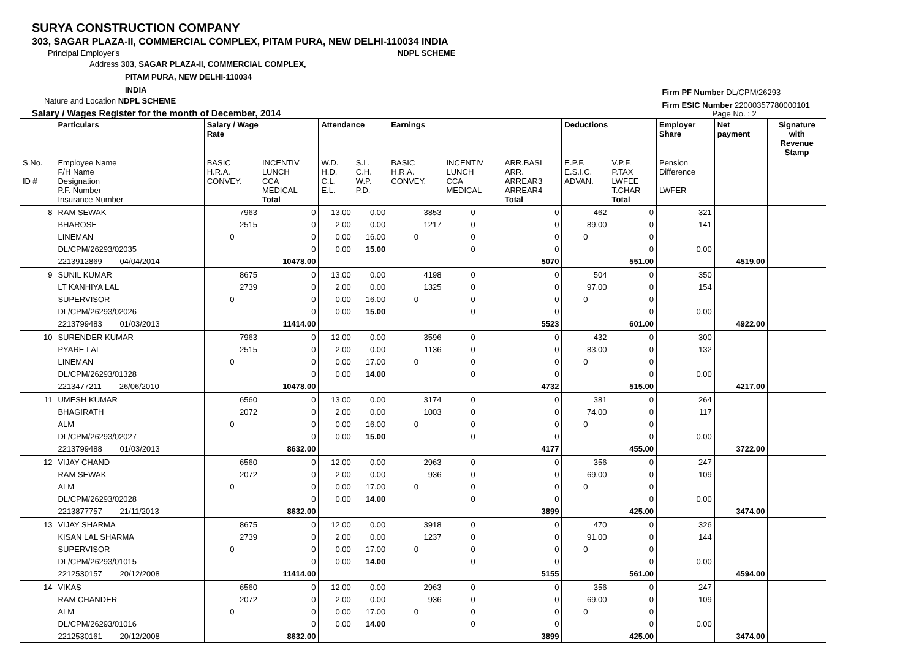SURYA CONSTRUCTION COMPANY
303, SAGAR PLAZA-II, COMMERCIAL COMPLEX, PITAM PURA, NEW DELHI-110034 INDIA
Principal Employer's NDPL SCHEME
Address 303, SAGAR PLAZA-II, COMMERCIAL COMPLEX,
PITAM PURA, NEW DELHI-110034
INDIA
Nature and Location NDPL SCHEME
Salary / Wages Register for the month of December, 2014 Page No. : 2
Firm PF Number DL/CPM/26293
Firm ESIC Number 22000357780000101
| | Particulars | Salary / Wage Rate | | Attendance | | Earnings | | | Deductions | | Employer Share | Net payment | Signature with Revenue Stamp |
| --- | --- | --- | --- | --- | --- | --- | --- | --- | --- | --- | --- | --- | --- |
| S.No. ID # | Employee Name F/H Name Designation P.F. Number Insurance Number | BASIC H.R.A. CONVEY. | INCENTIV LUNCH CCA MEDICAL Total | W.D. H.D. C.L. E.L. | S.L. C.H. W.P. P.D. | BASIC H.R.A. CONVEY. | INCENTIV LUNCH CCA MEDICAL | ARR.BASI ARR. ARREAR3 ARREAR4 Total | E.P.F. E.S.I.C. ADVAN. | V.P.F. P.TAX LWFEE T.CHAR Total | Pension Difference LWFER | | |
| 8 | RAM SEWAK | 7963 | 0 | 13.00 | 0.00 | 3853 | 0 | 0 | 462 | 0 | 321 | | |
| | BHAROSE | 2515 | 0 | 2.00 | 0.00 | 1217 | 0 | 0 | 89.00 | 0 | 141 | | |
| | LINEMAN | 0 | 0 | 0.00 | 16.00 | 0 | 0 | 0 | 0 | 0 | | | |
| | DL/CPM/26293/02035 | | 0 | 0.00 | 15.00 | | 0 | 0 | | 0 | 0.00 | | |
| | 2213912869 04/04/2014 | | 10478.00 | | | | | 5070 | | 551.00 | | 4519.00 | |
| 9 | SUNIL KUMAR | 8675 | 0 | 13.00 | 0.00 | 4198 | 0 | 0 | 504 | 0 | 350 | | |
| | LT KANHIYA LAL | 2739 | 0 | 2.00 | 0.00 | 1325 | 0 | 0 | 97.00 | 0 | 154 | | |
| | SUPERVISOR | 0 | 0 | 0.00 | 16.00 | 0 | 0 | 0 | 0 | 0 | | | |
| | DL/CPM/26293/02026 | | 0 | 0.00 | 15.00 | | 0 | 0 | | 0 | 0.00 | | |
| | 2213799483 01/03/2013 | | 11414.00 | | | | | 5523 | | 601.00 | | 4922.00 | |
| 10 | SURENDER KUMAR | 7963 | 0 | 12.00 | 0.00 | 3596 | 0 | 0 | 432 | 0 | 300 | | |
| | PYARE LAL | 2515 | 0 | 2.00 | 0.00 | 1136 | 0 | 0 | 83.00 | 0 | 132 | | |
| | LINEMAN | 0 | 0 | 0.00 | 17.00 | 0 | 0 | 0 | 0 | 0 | | | |
| | DL/CPM/26293/01328 | | 0 | 0.00 | 14.00 | | 0 | 0 | | 0 | 0.00 | | |
| | 2213477211 26/06/2010 | | 10478.00 | | | | | 4732 | | 515.00 | | 4217.00 | |
| 11 | UMESH KUMAR | 6560 | 0 | 13.00 | 0.00 | 3174 | 0 | 0 | 381 | 0 | 264 | | |
| | BHAGIRATH | 2072 | 0 | 2.00 | 0.00 | 1003 | 0 | 0 | 74.00 | 0 | 117 | | |
| | ALM | 0 | 0 | 0.00 | 16.00 | 0 | 0 | 0 | 0 | 0 | | | |
| | DL/CPM/26293/02027 | | 0 | 0.00 | 15.00 | | 0 | 0 | | 0 | 0.00 | | |
| | 2213799488 01/03/2013 | | 8632.00 | | | | | 4177 | | 455.00 | | 3722.00 | |
| 12 | VIJAY CHAND | 6560 | 0 | 12.00 | 0.00 | 2963 | 0 | 0 | 356 | 0 | 247 | | |
| | RAM SEWAK | 2072 | 0 | 2.00 | 0.00 | 936 | 0 | 0 | 69.00 | 0 | 109 | | |
| | ALM | 0 | 0 | 0.00 | 17.00 | 0 | 0 | 0 | 0 | 0 | | | |
| | DL/CPM/26293/02028 | | 0 | 0.00 | 14.00 | | 0 | 0 | | 0 | 0.00 | | |
| | 2213877757 21/11/2013 | | 8632.00 | | | | | 3899 | | 425.00 | | 3474.00 | |
| 13 | VIJAY SHARMA | 8675 | 0 | 12.00 | 0.00 | 3918 | 0 | 0 | 470 | 0 | 326 | | |
| | KISAN LAL SHARMA | 2739 | 0 | 2.00 | 0.00 | 1237 | 0 | 0 | 91.00 | 0 | 144 | | |
| | SUPERVISOR | 0 | 0 | 0.00 | 17.00 | 0 | 0 | 0 | 0 | 0 | | | |
| | DL/CPM/26293/01015 | | 0 | 0.00 | 14.00 | | 0 | 0 | | 0 | 0.00 | | |
| | 2212530157 20/12/2008 | | 11414.00 | | | | | 5155 | | 561.00 | | 4594.00 | |
| 14 | VIKAS | 6560 | 0 | 12.00 | 0.00 | 2963 | 0 | 0 | 356 | 0 | 247 | | |
| | RAM CHANDER | 2072 | 0 | 2.00 | 0.00 | 936 | 0 | 0 | 69.00 | 0 | 109 | | |
| | ALM | 0 | 0 | 0.00 | 17.00 | 0 | 0 | 0 | 0 | 0 | | | |
| | DL/CPM/26293/01016 | | 0 | 0.00 | 14.00 | | 0 | 0 | | 0 | 0.00 | | |
| | 2212530161 20/12/2008 | | 8632.00 | | | | | 3899 | | 425.00 | | 3474.00 | |